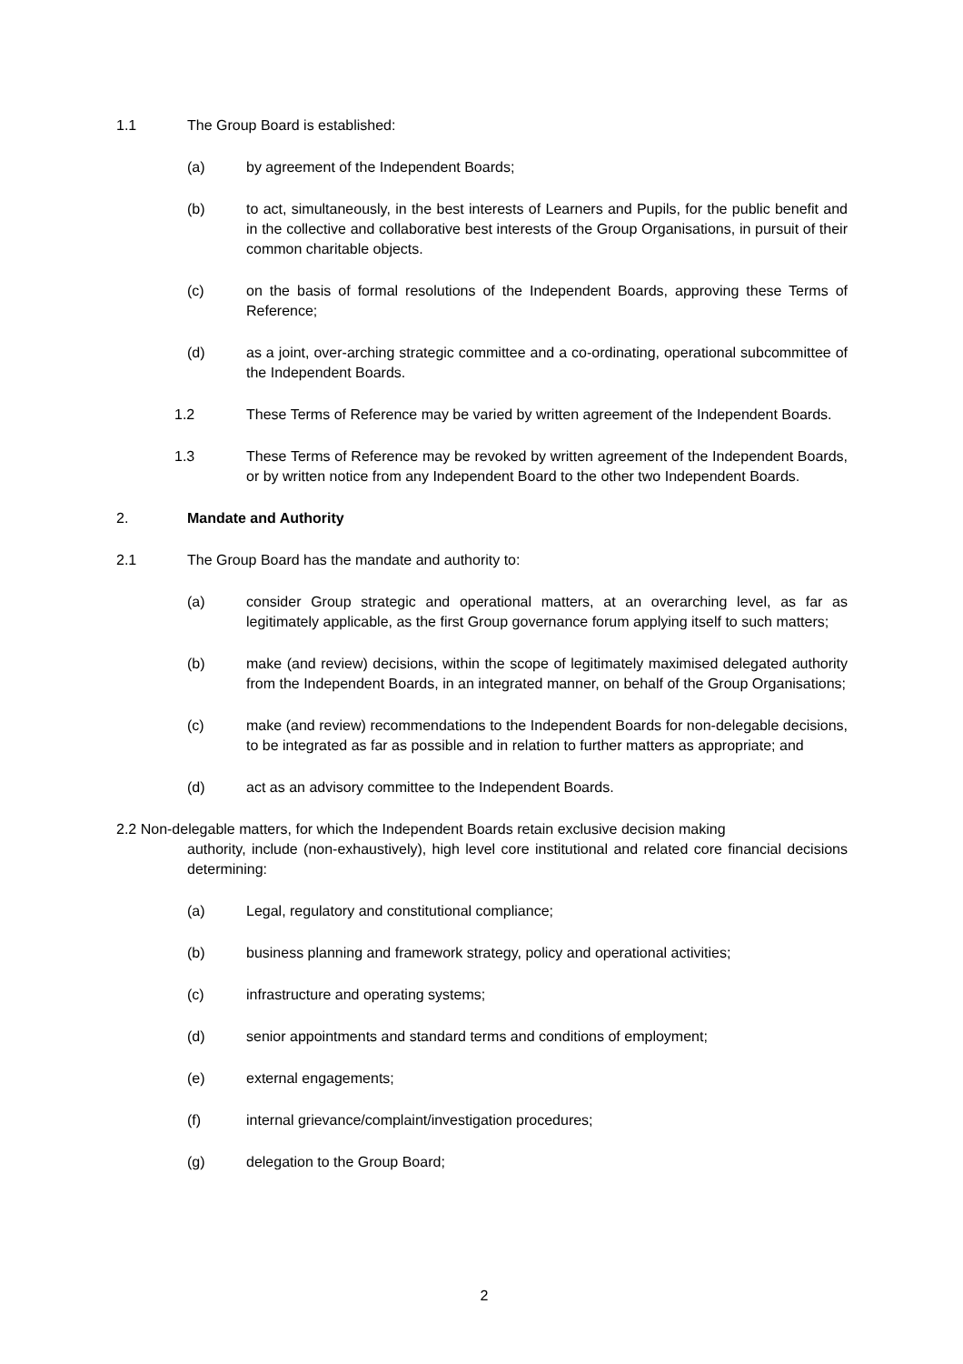1.1 The Group Board is established:
(a) by agreement of the Independent Boards;
(b) to act, simultaneously, in the best interests of Learners and Pupils, for the public benefit and in the collective and collaborative best interests of the Group Organisations, in pursuit of their common charitable objects.
(c) on the basis of formal resolutions of the Independent Boards, approving these Terms of Reference;
(d) as a joint, over-arching strategic committee and a co-ordinating, operational subcommittee of the Independent Boards.
1.2 These Terms of Reference may be varied by written agreement of the Independent Boards.
1.3 These Terms of Reference may be revoked by written agreement of the Independent Boards, or by written notice from any Independent Board to the other two Independent Boards.
2. Mandate and Authority
2.1 The Group Board has the mandate and authority to:
(a) consider Group strategic and operational matters, at an overarching level, as far as legitimately applicable, as the first Group governance forum applying itself to such matters;
(b) make (and review) decisions, within the scope of legitimately maximised delegated authority from the Independent Boards, in an integrated manner, on behalf of the Group Organisations;
(c) make (and review) recommendations to the Independent Boards for non-delegable decisions, to be integrated as far as possible and in relation to further matters as appropriate; and
(d) act as an advisory committee to the Independent Boards.
2.2 Non-delegable matters, for which the Independent Boards retain exclusive decision making
authority, include (non-exhaustively), high level core institutional and related core financial decisions determining:
(a) Legal, regulatory and constitutional compliance;
(b) business planning and framework strategy, policy and operational activities;
(c) infrastructure and operating systems;
(d) senior appointments and standard terms and conditions of employment;
(e) external engagements;
(f) internal grievance/complaint/investigation procedures;
(g) delegation to the Group Board;
2